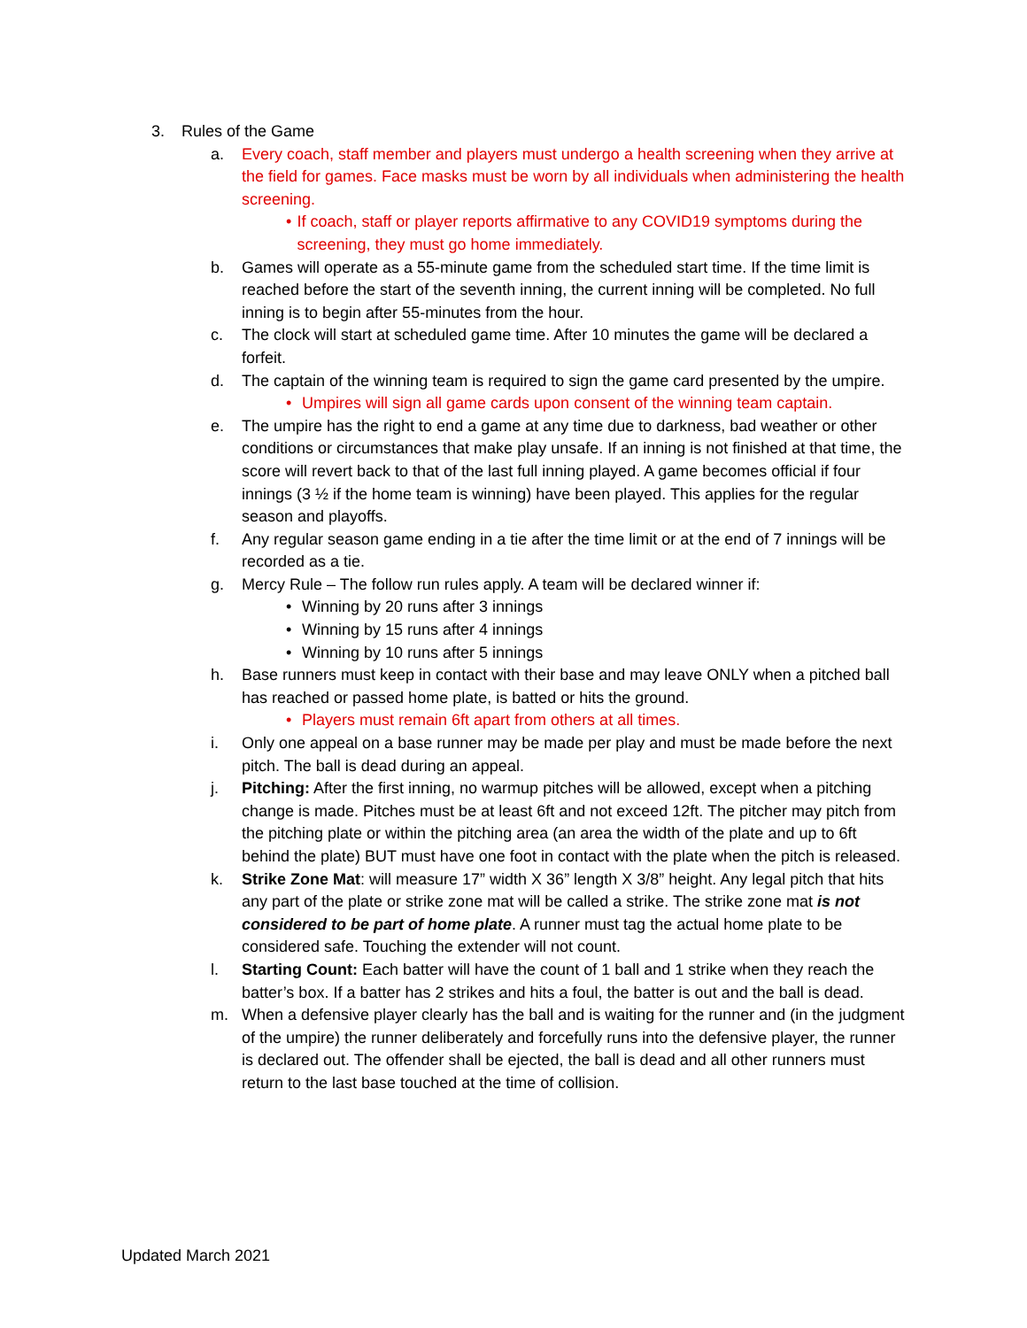3. Rules of the Game
a. Every coach, staff member and players must undergo a health screening when they arrive at the field for games. Face masks must be worn by all individuals when administering the health screening.
• If coach, staff or player reports affirmative to any COVID19 symptoms during the screening, they must go home immediately.
b. Games will operate as a 55-minute game from the scheduled start time. If the time limit is reached before the start of the seventh inning, the current inning will be completed. No full inning is to begin after 55-minutes from the hour.
c. The clock will start at scheduled game time. After 10 minutes the game will be declared a forfeit.
d. The captain of the winning team is required to sign the game card presented by the umpire.
• Umpires will sign all game cards upon consent of the winning team captain.
e. The umpire has the right to end a game at any time due to darkness, bad weather or other conditions or circumstances that make play unsafe. If an inning is not finished at that time, the score will revert back to that of the last full inning played. A game becomes official if four innings (3 ½ if the home team is winning) have been played. This applies for the regular season and playoffs.
f. Any regular season game ending in a tie after the time limit or at the end of 7 innings will be recorded as a tie.
g. Mercy Rule – The follow run rules apply. A team will be declared winner if:
• Winning by 20 runs after 3 innings
• Winning by 15 runs after 4 innings
• Winning by 10 runs after 5 innings
h. Base runners must keep in contact with their base and may leave ONLY when a pitched ball has reached or passed home plate, is batted or hits the ground.
• Players must remain 6ft apart from others at all times.
i. Only one appeal on a base runner may be made per play and must be made before the next pitch. The ball is dead during an appeal.
j. Pitching: After the first inning, no warmup pitches will be allowed, except when a pitching change is made. Pitches must be at least 6ft and not exceed 12ft. The pitcher may pitch from the pitching plate or within the pitching area (an area the width of the plate and up to 6ft behind the plate) BUT must have one foot in contact with the plate when the pitch is released.
k. Strike Zone Mat: will measure 17” width X 36” length X 3/8” height. Any legal pitch that hits any part of the plate or strike zone mat will be called a strike. The strike zone mat is not considered to be part of home plate. A runner must tag the actual home plate to be considered safe. Touching the extender will not count.
l. Starting Count: Each batter will have the count of 1 ball and 1 strike when they reach the batter’s box. If a batter has 2 strikes and hits a foul, the batter is out and the ball is dead.
m. When a defensive player clearly has the ball and is waiting for the runner and (in the judgment of the umpire) the runner deliberately and forcefully runs into the defensive player, the runner is declared out. The offender shall be ejected, the ball is dead and all other runners must return to the last base touched at the time of collision.
Updated March 2021